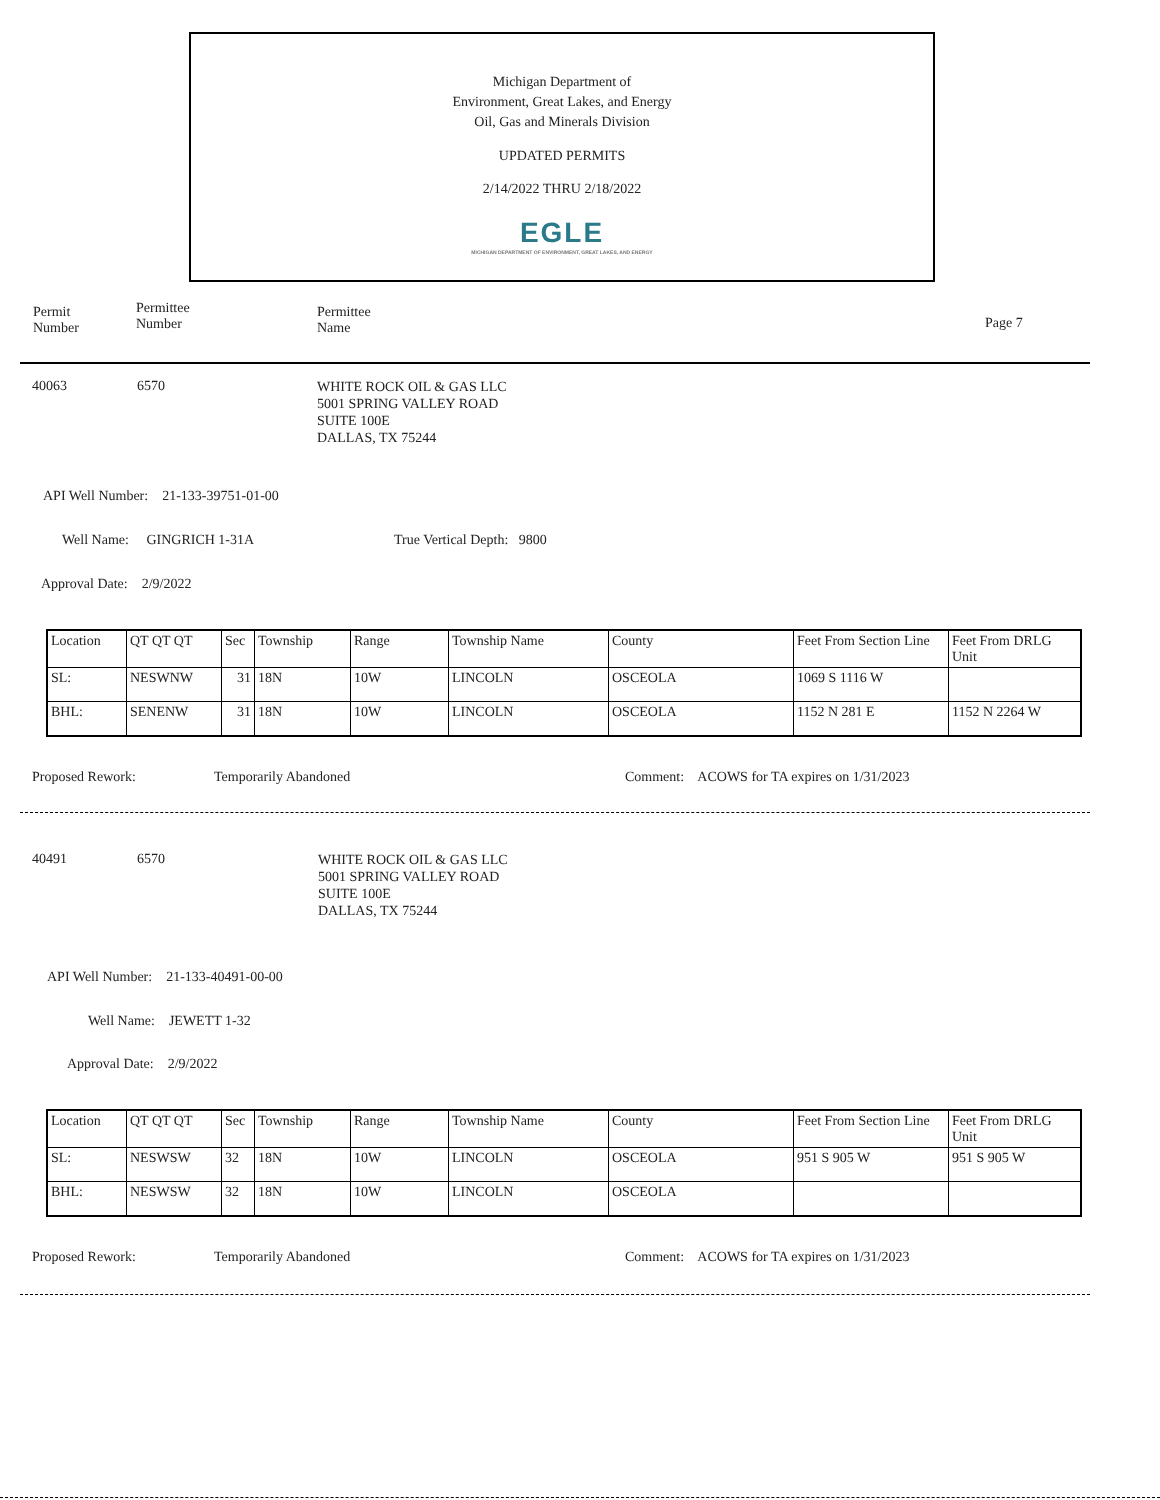Michigan Department of
Environment, Great Lakes, and Energy
Oil, Gas and Minerals Division
UPDATED PERMITS
2/14/2022 THRU 2/18/2022
EGLE
MICHIGAN DEPARTMENT OF ENVIRONMENT, GREAT LAKES, AND ENERGY
Permit
Number
Permittee
Number
Permittee
Name
Page 7
40063 6570
WHITE ROCK OIL & GAS LLC
5001 SPRING VALLEY ROAD
SUITE 100E
DALLAS, TX 75244
API Well Number: 21-133-39751-01-00
Well Name: GINGRICH 1-31A True Vertical Depth: 9800
Approval Date: 2/9/2022
| Location | QT QT QT | Sec | Township | Range | Township Name | County | Feet From Section Line | Feet From DRLG Unit |
| SL: | NESWNW | 31 | 18N | 10W | LINCOLN | OSCEOLA | 1069 S 1116 W | |
| BHL: | SENENW | 31 | 18N | 10W | LINCOLN | OSCEOLA | 1152 N 281 E | 1152 N 2264 W |
Proposed Rework: Temporarily Abandoned
Comment: ACOWS for TA expires on 1/31/2023
40491 6570
WHITE ROCK OIL & GAS LLC
5001 SPRING VALLEY ROAD
SUITE 100E
DALLAS, TX 75244
API Well Number: 21-133-40491-00-00
Well Name: JEWETT 1-32
Approval Date: 2/9/2022
| Location | QT QT QT | Sec | Township | Range | Township Name | County | Feet From Section Line | Feet From DRLG Unit |
| SL: | NESWSW | 32 | 18N | 10W | LINCOLN | OSCEOLA | 951 S 905 W | 951 S 905 W |
| BHL: | NESWSW | 32 | 18N | 10W | LINCOLN | OSCEOLA | | |
Proposed Rework: Temporarily Abandoned
Comment: ACOWS for TA expires on 1/31/2023